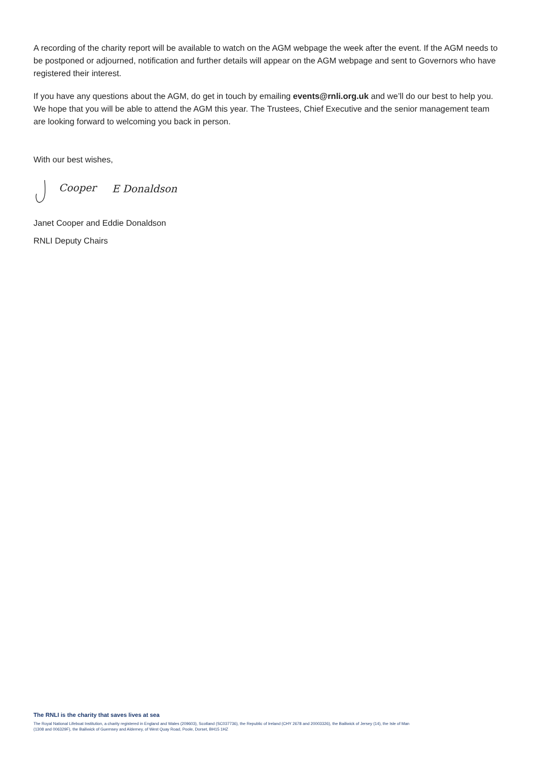A recording of the charity report will be available to watch on the AGM webpage the week after the event. If the AGM needs to be postponed or adjourned, notification and further details will appear on the AGM webpage and sent to Governors who have registered their interest.
If you have any questions about the AGM, do get in touch by emailing events@rnli.org.uk and we’ll do our best to help you. We hope that you will be able to attend the AGM this year. The Trustees, Chief Executive and the senior management team are looking forward to welcoming you back in person.
With our best wishes,
Cooper
E Donaldson
Janet Cooper and Eddie Donaldson
RNLI Deputy Chairs
The RNLI is the charity that saves lives at sea
The Royal National Lifeboat Institution, a charity registered in England and Wales (209603), Scotland (SC037736), the Republic of Ireland (CHY 2678 and 20003326), the Bailiwick of Jersey (14), the Isle of Man (1308 and 006329F), the Bailiwick of Guernsey and Alderney, of West Quay Road, Poole, Dorset, BH15 1HZ